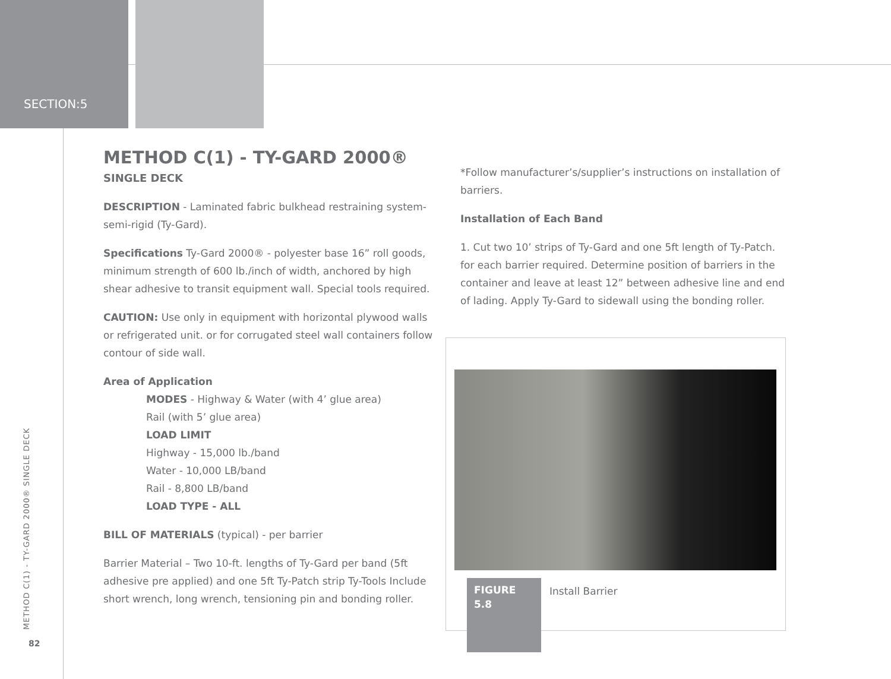SECTION:5
METHOD C(1) - TY-GARD 2000®
SINGLE DECK
DESCRIPTION - Laminated fabric bulkhead restraining system-semi-rigid (Ty-Gard).
Specifications Ty-Gard 2000® - polyester base 16” roll goods, minimum strength of 600 lb./inch of width, anchored by high shear adhesive to transit equipment wall. Special tools required.
CAUTION: Use only in equipment with horizontal plywood walls or refrigerated unit. or for corrugated steel wall containers follow contour of side wall.
Area of Application
MODES - Highway & Water (with 4’ glue area)
Rail (with 5’ glue area)
LOAD LIMIT
Highway - 15,000 lb./band
Water - 10,000 LB/band
Rail - 8,800 LB/band
LOAD TYPE - ALL
BILL OF MATERIALS (typical) - per barrier
Barrier Material – Two 10-ft. lengths of Ty-Gard per band (5ft adhesive pre applied) and one 5ft Ty-Patch strip Ty-Tools Include short wrench, long wrench, tensioning pin and bonding roller.
*Follow manufacturer’s/supplier’s instructions on installation of barriers.
Installation of Each Band
1. Cut two 10’ strips of Ty-Gard and one 5ft length of Ty-Patch. for each barrier required. Determine position of barriers in the container and leave at least 12” between adhesive line and end of lading. Apply Ty-Gard to sidewall using the bonding roller.
FIGURE 5.8 Install Barrier
METHOD C(1) - TY-GARD 2000® SINGLE DECK
82